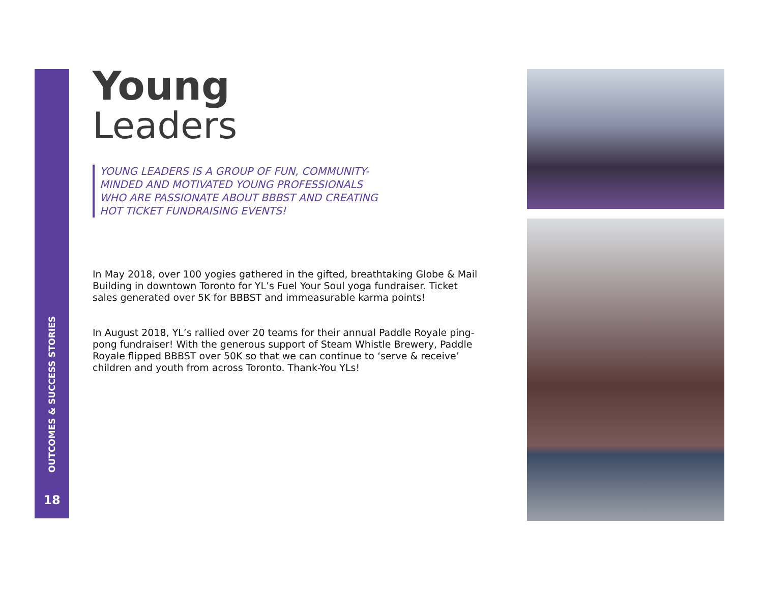OUTCOMES & SUCCESS STORIES
18
Young
Leaders
YOUNG LEADERS IS A GROUP OF FUN, COMMUNITY-MINDED AND MOTIVATED YOUNG PROFESSIONALS WHO ARE PASSIONATE ABOUT BBBST AND CREATING HOT TICKET FUNDRAISING EVENTS!
In May 2018, over 100 yogies gathered in the gifted, breathtaking Globe & Mail Building in downtown Toronto for YL’s Fuel Your Soul yoga fundraiser. Ticket sales generated over 5K for BBBST and immeasurable karma points!
In August 2018, YL’s rallied over 20 teams for their annual Paddle Royale ping-pong fundraiser! With the generous support of Steam Whistle Brewery, Paddle Royale flipped BBBST over 50K so that we can continue to ‘serve & receive’ children and youth from across Toronto. Thank-You YLs!